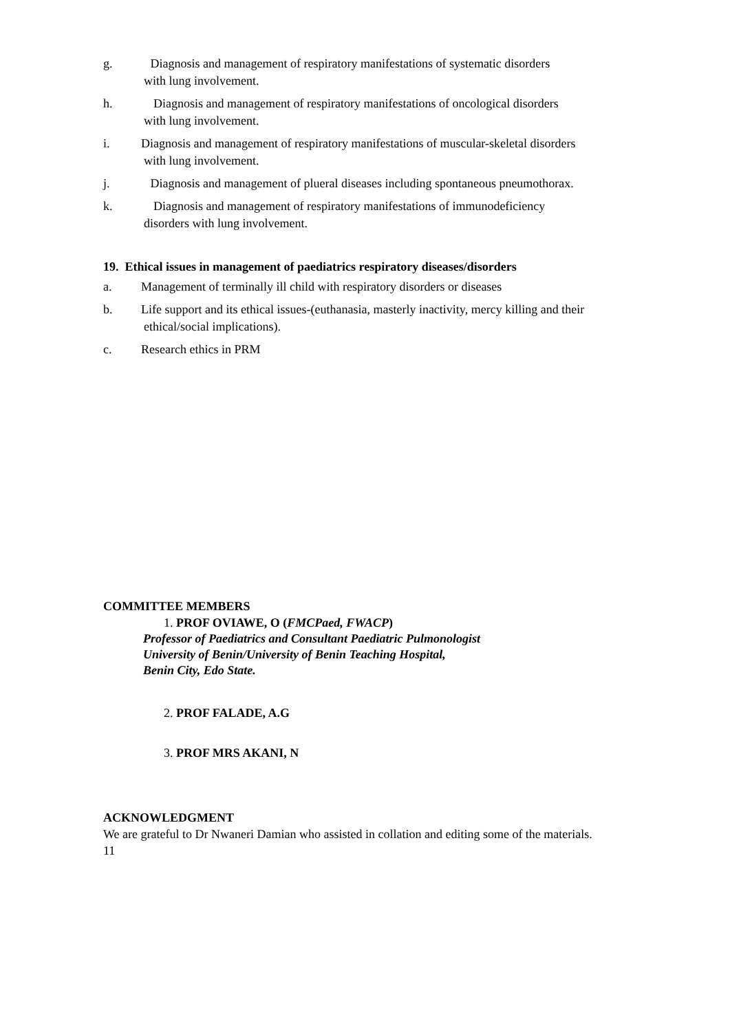g. Diagnosis and management of respiratory manifestations of systematic disorders
with lung involvement.
h. Diagnosis and management of respiratory manifestations of oncological disorders
with lung involvement.
i. Diagnosis and management of respiratory manifestations of muscular-skeletal disorders
with lung involvement.
j. Diagnosis and management of plueral diseases including spontaneous pneumothorax.
k. Diagnosis and management of respiratory manifestations of immunodeficiency
disorders with lung involvement.
19. Ethical issues in management of paediatrics respiratory diseases/disorders
a. Management of terminally ill child with respiratory disorders or diseases
b. Life support and its ethical issues-(euthanasia, masterly inactivity, mercy killing and their
ethical/social implications).
c. Research ethics in PRM
COMMITTEE MEMBERS
1. PROF OVIAWE, O (FMCPaed, FWACP)
Professor of Paediatrics and Consultant Paediatric Pulmonologist
University of Benin/University of Benin Teaching Hospital,
Benin City, Edo State.
2. PROF FALADE, A.G
3. PROF MRS AKANI, N
ACKNOWLEDGMENT
We are grateful to Dr Nwaneri Damian who assisted in collation and editing some of the materials.
11